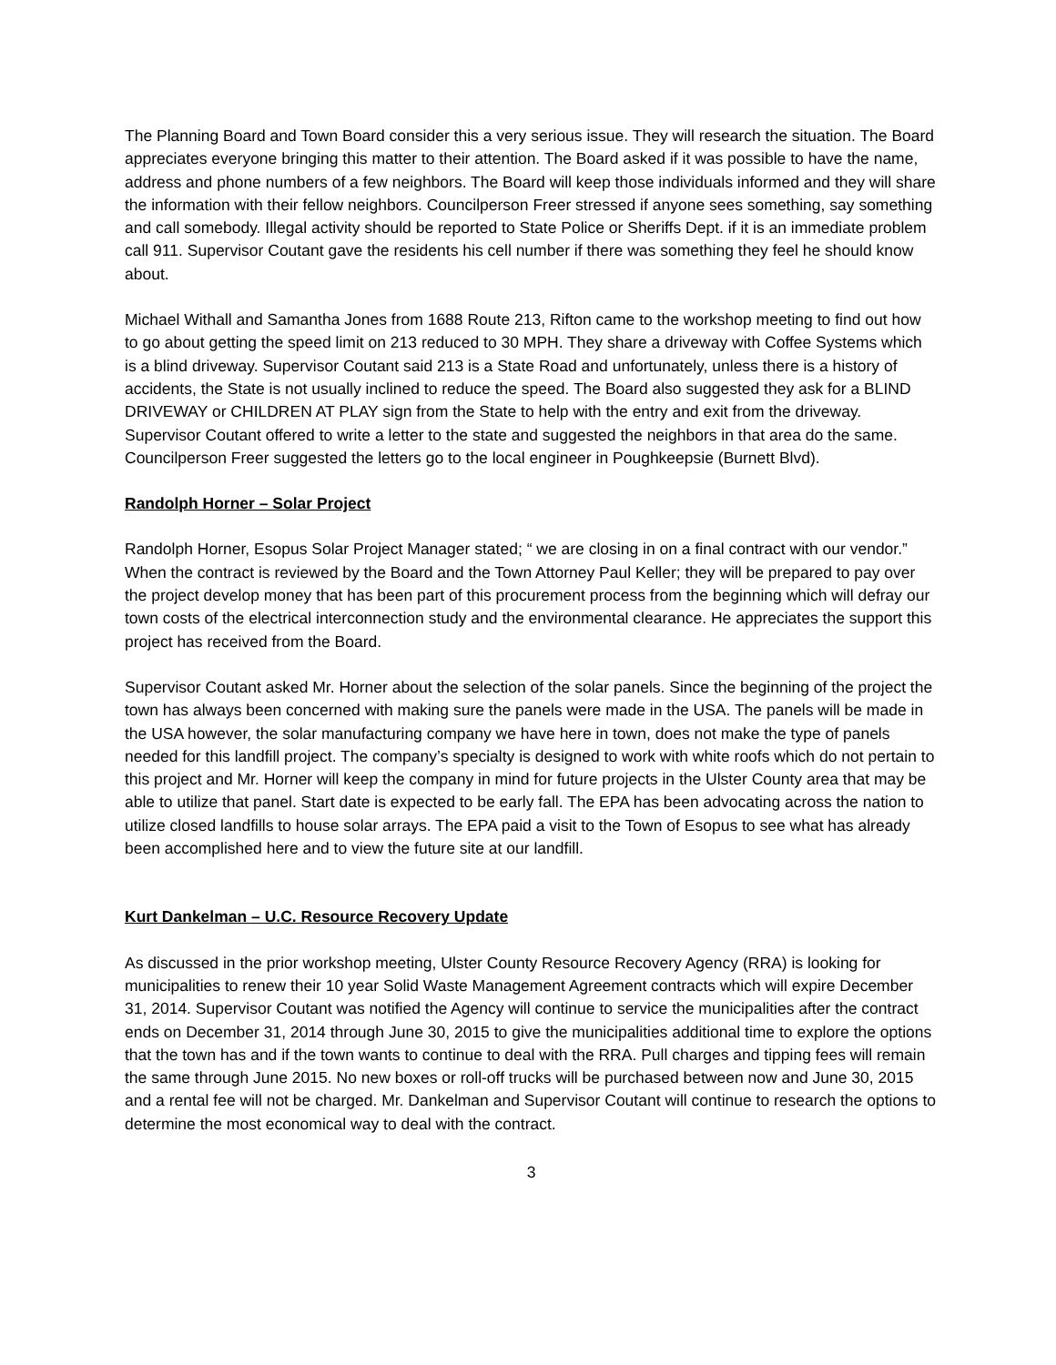The Planning Board and Town Board consider this a very serious issue. They will research the situation. The Board appreciates everyone bringing this matter to their attention. The Board asked if it was possible to have the name, address and phone numbers of a few neighbors. The Board will keep those individuals informed and they will share the information with their fellow neighbors. Councilperson Freer stressed if anyone sees something, say something and call somebody. Illegal activity should be reported to State Police or Sheriffs Dept. if it is an immediate problem call 911. Supervisor Coutant gave the residents his cell number if there was something they feel he should know about.
Michael Withall and Samantha Jones from 1688 Route 213, Rifton came to the workshop meeting to find out how to go about getting the speed limit on 213 reduced to 30 MPH. They share a driveway with Coffee Systems which is a blind driveway. Supervisor Coutant said 213 is a State Road and unfortunately, unless there is a history of accidents, the State is not usually inclined to reduce the speed. The Board also suggested they ask for a BLIND DRIVEWAY or CHILDREN AT PLAY sign from the State to help with the entry and exit from the driveway. Supervisor Coutant offered to write a letter to the state and suggested the neighbors in that area do the same. Councilperson Freer suggested the letters go to the local engineer in Poughkeepsie (Burnett Blvd).
Randolph Horner – Solar Project
Randolph Horner, Esopus Solar Project Manager stated; “ we are closing in on a final contract with our vendor.” When the contract is reviewed by the Board and the Town Attorney Paul Keller; they will be prepared to pay over the project develop money that has been part of this procurement process from the beginning which will defray our town costs of the electrical interconnection study and the environmental clearance. He appreciates the support this project has received from the Board.
Supervisor Coutant asked Mr. Horner about the selection of the solar panels. Since the beginning of the project the town has always been concerned with making sure the panels were made in the USA. The panels will be made in the USA however, the solar manufacturing company we have here in town, does not make the type of panels needed for this landfill project. The company’s specialty is designed to work with white roofs which do not pertain to this project and Mr. Horner will keep the company in mind for future projects in the Ulster County area that may be able to utilize that panel. Start date is expected to be early fall. The EPA has been advocating across the nation to utilize closed landfills to house solar arrays. The EPA paid a visit to the Town of Esopus to see what has already been accomplished here and to view the future site at our landfill.
Kurt Dankelman – U.C. Resource Recovery Update
As discussed in the prior workshop meeting, Ulster County Resource Recovery Agency (RRA) is looking for municipalities to renew their 10 year Solid Waste Management Agreement contracts which will expire December 31, 2014. Supervisor Coutant was notified the Agency will continue to service the municipalities after the contract ends on December 31, 2014 through June 30, 2015 to give the municipalities additional time to explore the options that the town has and if the town wants to continue to deal with the RRA. Pull charges and tipping fees will remain the same through June 2015. No new boxes or roll-off trucks will be purchased between now and June 30, 2015 and a rental fee will not be charged. Mr. Dankelman and Supervisor Coutant will continue to research the options to determine the most economical way to deal with the contract.
3